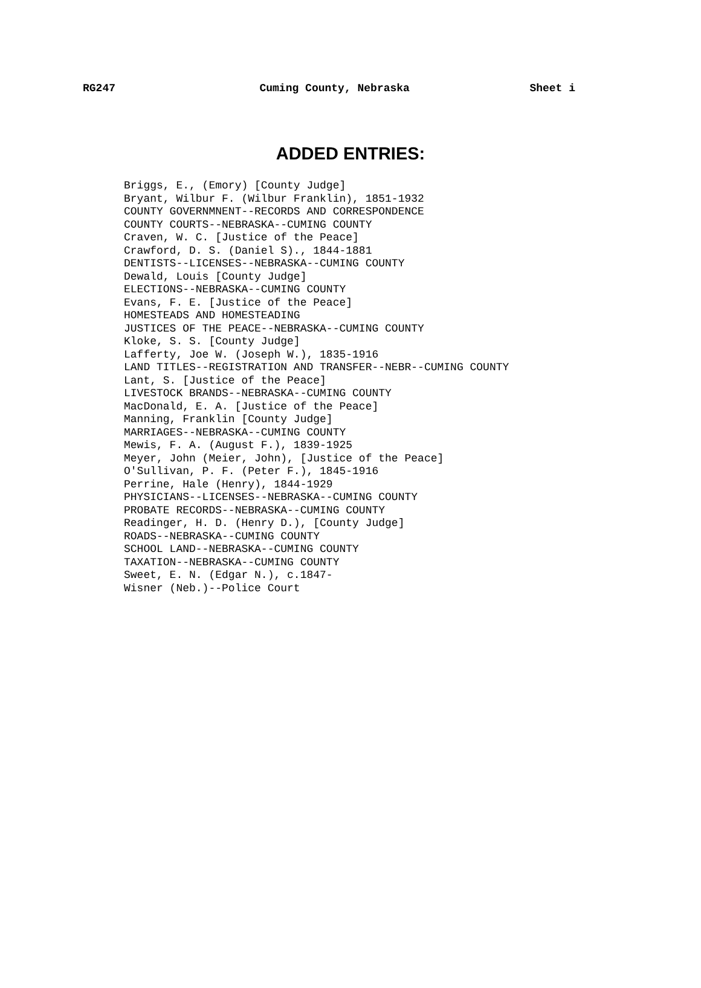RG247 Cuming County, Nebraska Sheet i
ADDED ENTRIES:
Briggs, E., (Emory) [County Judge]
Bryant, Wilbur F. (Wilbur Franklin), 1851-1932
COUNTY GOVERNMNENT--RECORDS AND CORRESPONDENCE
COUNTY COURTS--NEBRASKA--CUMING COUNTY
Craven, W. C. [Justice of the Peace]
Crawford, D. S. (Daniel S)., 1844-1881
DENTISTS--LICENSES--NEBRASKA--CUMING COUNTY
Dewald, Louis [County Judge]
ELECTIONS--NEBRASKA--CUMING COUNTY
Evans, F. E. [Justice of the Peace]
HOMESTEADS AND HOMESTEADING
JUSTICES OF THE PEACE--NEBRASKA--CUMING COUNTY
Kloke, S. S. [County Judge]
Lafferty, Joe W. (Joseph W.), 1835-1916
LAND TITLES--REGISTRATION AND TRANSFER--NEBR--CUMING COUNTY
Lant, S. [Justice of the Peace]
LIVESTOCK BRANDS--NEBRASKA--CUMING COUNTY
MacDonald, E. A. [Justice of the Peace]
Manning, Franklin [County Judge]
MARRIAGES--NEBRASKA--CUMING COUNTY
Mewis, F. A. (August F.), 1839-1925
Meyer, John (Meier, John), [Justice of the Peace]
O'Sullivan, P. F. (Peter F.), 1845-1916
Perrine, Hale (Henry), 1844-1929
PHYSICIANS--LICENSES--NEBRASKA--CUMING COUNTY
PROBATE RECORDS--NEBRASKA--CUMING COUNTY
Readinger, H. D. (Henry D.), [County Judge]
ROADS--NEBRASKA--CUMING COUNTY
SCHOOL LAND--NEBRASKA--CUMING COUNTY
TAXATION--NEBRASKA--CUMING COUNTY
Sweet, E. N. (Edgar N.), c.1847-
Wisner (Neb.)--Police Court